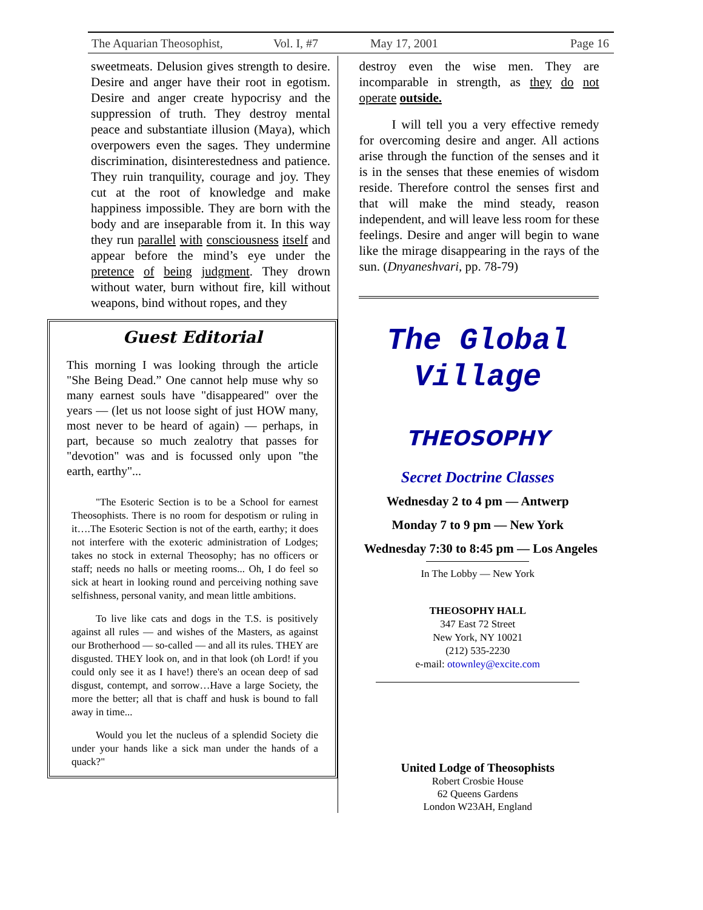The Aquarian Theosophist, Vol. I, #7 May 17, 2001 Page 16
sweetmeats. Delusion gives strength to desire. Desire and anger have their root in egotism. Desire and anger create hypocrisy and the suppression of truth. They destroy mental peace and substantiate illusion (Maya), which overpowers even the sages. They undermine discrimination, disinterestedness and patience. They ruin tranquility, courage and joy. They cut at the root of knowledge and make happiness impossible. They are born with the body and are inseparable from it. In this way they run parallel with consciousness itself and appear before the mind’s eye under the pretence of being judgment. They drown without water, burn without fire, kill without weapons, bind without ropes, and they
Guest Editorial
This morning I was looking through the article "She Being Dead.” One cannot help muse why so many earnest souls have "disappeared" over the years — (let us not loose sight of just HOW many, most never to be heard of again) — perhaps, in part, because so much zealotry that passes for "devotion" was and is focussed only upon "the earth, earthy"...
"The Esoteric Section is to be a School for earnest Theosophists. There is no room for despotism or ruling in it….The Esoteric Section is not of the earth, earthy; it does not interfere with the exoteric administration of Lodges; takes no stock in external Theosophy; has no officers or staff; needs no halls or meeting rooms... Oh, I do feel so sick at heart in looking round and perceiving nothing save selfishness, personal vanity, and mean little ambitions.
To live like cats and dogs in the T.S. is positively against all rules — and wishes of the Masters, as against our Brotherhood — so-called — and all its rules. THEY are disgusted. THEY look on, and in that look (oh Lord! if you could only see it as I have!) there's an ocean deep of sad disgust, contempt, and sorrow…Have a large Society, the more the better; all that is chaff and husk is bound to fall away in time...
Would you let the nucleus of a splendid Society die under your hands like a sick man under the hands of a quack?"
destroy even the wise men. They are incomparable in strength, as they do not operate outside.
I will tell you a very effective remedy for overcoming desire and anger. All actions arise through the function of the senses and it is in the senses that these enemies of wisdom reside. Therefore control the senses first and that will make the mind steady, reason independent, and will leave less room for these feelings. Desire and anger will begin to wane like the mirage disappearing in the rays of the sun. (Dnyaneshvari, pp. 78-79)
The Global
Village
THEOSOPHY
Secret Doctrine Classes
Wednesday 2 to 4 pm — Antwerp
Monday 7 to 9 pm — New York
Wednesday 7:30 to 8:45 pm — Los Angeles
In The Lobby — New York
THEOSOPHY HALL
347 East 72 Street
New York, NY 10021
(212) 535-2230
e-mail: otownley@excite.com
United Lodge of Theosophists
Robert Crosbie House
62 Queens Gardens
London W23AH, England